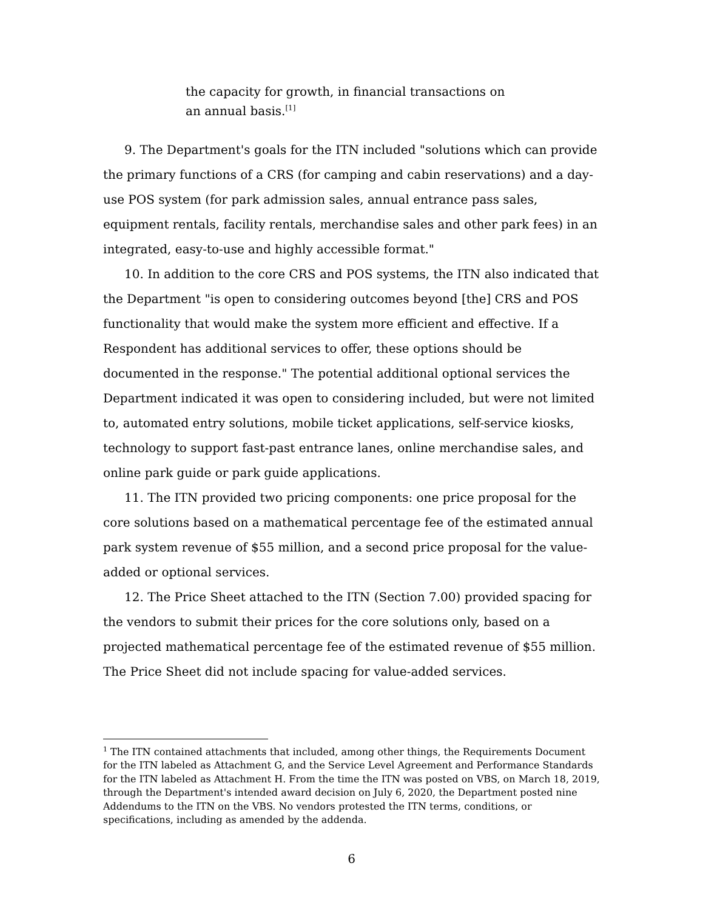the capacity for growth, in financial transactions on
an annual basis.<sup>[1]</sup>
9. The Department's goals for the ITN included "solutions which can provide the primary functions of a CRS (for camping and cabin reservations) and a day-use POS system (for park admission sales, annual entrance pass sales, equipment rentals, facility rentals, merchandise sales and other park fees) in an integrated, easy-to-use and highly accessible format."
10. In addition to the core CRS and POS systems, the ITN also indicated that the Department "is open to considering outcomes beyond [the] CRS and POS functionality that would make the system more efficient and effective. If a Respondent has additional services to offer, these options should be documented in the response." The potential additional optional services the Department indicated it was open to considering included, but were not limited to, automated entry solutions, mobile ticket applications, self-service kiosks, technology to support fast-past entrance lanes, online merchandise sales, and online park guide or park guide applications.
11. The ITN provided two pricing components: one price proposal for the core solutions based on a mathematical percentage fee of the estimated annual park system revenue of $55 million, and a second price proposal for the value-added or optional services.
12. The Price Sheet attached to the ITN (Section 7.00) provided spacing for the vendors to submit their prices for the core solutions only, based on a projected mathematical percentage fee of the estimated revenue of $55 million. The Price Sheet did not include spacing for value-added services.
<sup>1</sup> The ITN contained attachments that included, among other things, the Requirements Document for the ITN labeled as Attachment G, and the Service Level Agreement and Performance Standards for the ITN labeled as Attachment H. From the time the ITN was posted on VBS, on March 18, 2019, through the Department's intended award decision on July 6, 2020, the Department posted nine Addendums to the ITN on the VBS. No vendors protested the ITN terms, conditions, or specifications, including as amended by the addenda.
6